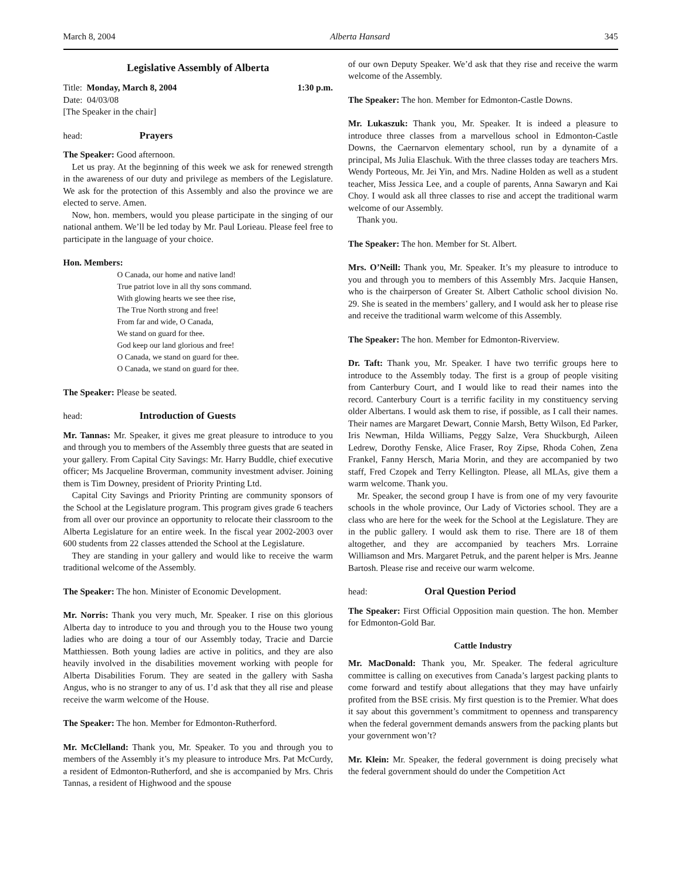March 8, 2004 Alberta Hansard 345
Legislative Assembly of Alberta
Title: Monday, March 8, 2004 1:30 p.m.
Date: 04/03/08
[The Speaker in the chair]
head: Prayers
The Speaker: Good afternoon.
Let us pray. At the beginning of this week we ask for renewed strength in the awareness of our duty and privilege as members of the Legislature. We ask for the protection of this Assembly and also the province we are elected to serve. Amen.
Now, hon. members, would you please participate in the singing of our national anthem. We’ll be led today by Mr. Paul Lorieau. Please feel free to participate in the language of your choice.
Hon. Members:
O Canada, our home and native land!
True patriot love in all thy sons command.
With glowing hearts we see thee rise,
The True North strong and free!
From far and wide, O Canada,
We stand on guard for thee.
God keep our land glorious and free!
O Canada, we stand on guard for thee.
O Canada, we stand on guard for thee.
The Speaker: Please be seated.
head: Introduction of Guests
Mr. Tannas: Mr. Speaker, it gives me great pleasure to introduce to you and through you to members of the Assembly three guests that are seated in your gallery. From Capital City Savings: Mr. Harry Buddle, chief executive officer; Ms Jacqueline Broverman, community investment adviser. Joining them is Tim Downey, president of Priority Printing Ltd.
Capital City Savings and Priority Printing are community sponsors of the School at the Legislature program. This program gives grade 6 teachers from all over our province an opportunity to relocate their classroom to the Alberta Legislature for an entire week. In the fiscal year 2002-2003 over 600 students from 22 classes attended the School at the Legislature.
They are standing in your gallery and would like to receive the warm traditional welcome of the Assembly.
The Speaker: The hon. Minister of Economic Development.
Mr. Norris: Thank you very much, Mr. Speaker. I rise on this glorious Alberta day to introduce to you and through you to the House two young ladies who are doing a tour of our Assembly today, Tracie and Darcie Matthiessen. Both young ladies are active in politics, and they are also heavily involved in the disabilities movement working with people for Alberta Disabilities Forum. They are seated in the gallery with Sasha Angus, who is no stranger to any of us. I’d ask that they all rise and please receive the warm welcome of the House.
The Speaker: The hon. Member for Edmonton-Rutherford.
Mr. McClelland: Thank you, Mr. Speaker. To you and through you to members of the Assembly it’s my pleasure to introduce Mrs. Pat McCurdy, a resident of Edmonton-Rutherford, and she is accompanied by Mrs. Chris Tannas, a resident of Highwood and the spouse
of our own Deputy Speaker. We’d ask that they rise and receive the warm welcome of the Assembly.
The Speaker: The hon. Member for Edmonton-Castle Downs.
Mr. Lukaszuk: Thank you, Mr. Speaker. It is indeed a pleasure to introduce three classes from a marvellous school in Edmonton-Castle Downs, the Caernarvon elementary school, run by a dynamite of a principal, Ms Julia Elaschuk. With the three classes today are teachers Mrs. Wendy Porteous, Mr. Jei Yin, and Mrs. Nadine Holden as well as a student teacher, Miss Jessica Lee, and a couple of parents, Anna Sawaryn and Kai Choy. I would ask all three classes to rise and accept the traditional warm welcome of our Assembly.
Thank you.
The Speaker: The hon. Member for St. Albert.
Mrs. O’Neill: Thank you, Mr. Speaker. It’s my pleasure to introduce to you and through you to members of this Assembly Mrs. Jacquie Hansen, who is the chairperson of Greater St. Albert Catholic school division No. 29. She is seated in the members’ gallery, and I would ask her to please rise and receive the traditional warm welcome of this Assembly.
The Speaker: The hon. Member for Edmonton-Riverview.
Dr. Taft: Thank you, Mr. Speaker. I have two terrific groups here to introduce to the Assembly today. The first is a group of people visiting from Canterbury Court, and I would like to read their names into the record. Canterbury Court is a terrific facility in my constituency serving older Albertans. I would ask them to rise, if possible, as I call their names. Their names are Margaret Dewart, Connie Marsh, Betty Wilson, Ed Parker, Iris Newman, Hilda Williams, Peggy Salze, Vera Shuckburgh, Aileen Ledrew, Dorothy Fenske, Alice Fraser, Roy Zipse, Rhoda Cohen, Zena Frankel, Fanny Hersch, Maria Morin, and they are accompanied by two staff, Fred Czopek and Terry Kellington. Please, all MLAs, give them a warm welcome. Thank you.
Mr. Speaker, the second group I have is from one of my very favourite schools in the whole province, Our Lady of Victories school. They are a class who are here for the week for the School at the Legislature. They are in the public gallery. I would ask them to rise. There are 18 of them altogether, and they are accompanied by teachers Mrs. Lorraine Williamson and Mrs. Margaret Petruk, and the parent helper is Mrs. Jeanne Bartosh. Please rise and receive our warm welcome.
head: Oral Question Period
The Speaker: First Official Opposition main question. The hon. Member for Edmonton-Gold Bar.
Cattle Industry
Mr. MacDonald: Thank you, Mr. Speaker. The federal agriculture committee is calling on executives from Canada’s largest packing plants to come forward and testify about allegations that they may have unfairly profited from the BSE crisis. My first question is to the Premier. What does it say about this government’s commitment to openness and transparency when the federal government demands answers from the packing plants but your government won’t?
Mr. Klein: Mr. Speaker, the federal government is doing precisely what the federal government should do under the Competition Act